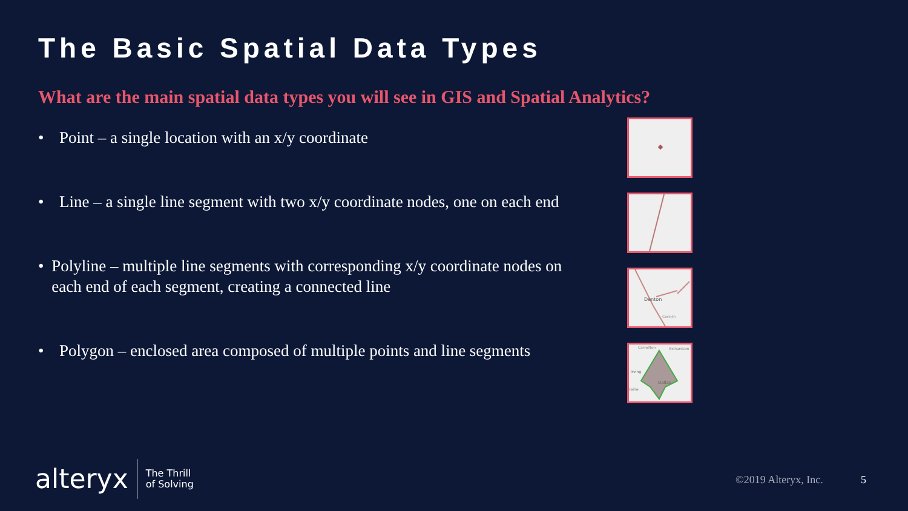The Basic Spatial Data Types
What are the main spatial data types you will see in GIS and Spatial Analytics?
• Point – a single location with an x/y coordinate
• Line – a single line segment with two x/y coordinate nodes, one on each end
• Polyline – multiple line segments with corresponding x/y coordinate nodes on each end of each segment, creating a connected line
• Polygon – enclosed area composed of multiple points and line segments
Denton
Corinth
Carrollton
Richardson
Irving
Dallas
rairie
alteryx
The Thrill
of Solving
©2019 Alteryx, Inc. 5